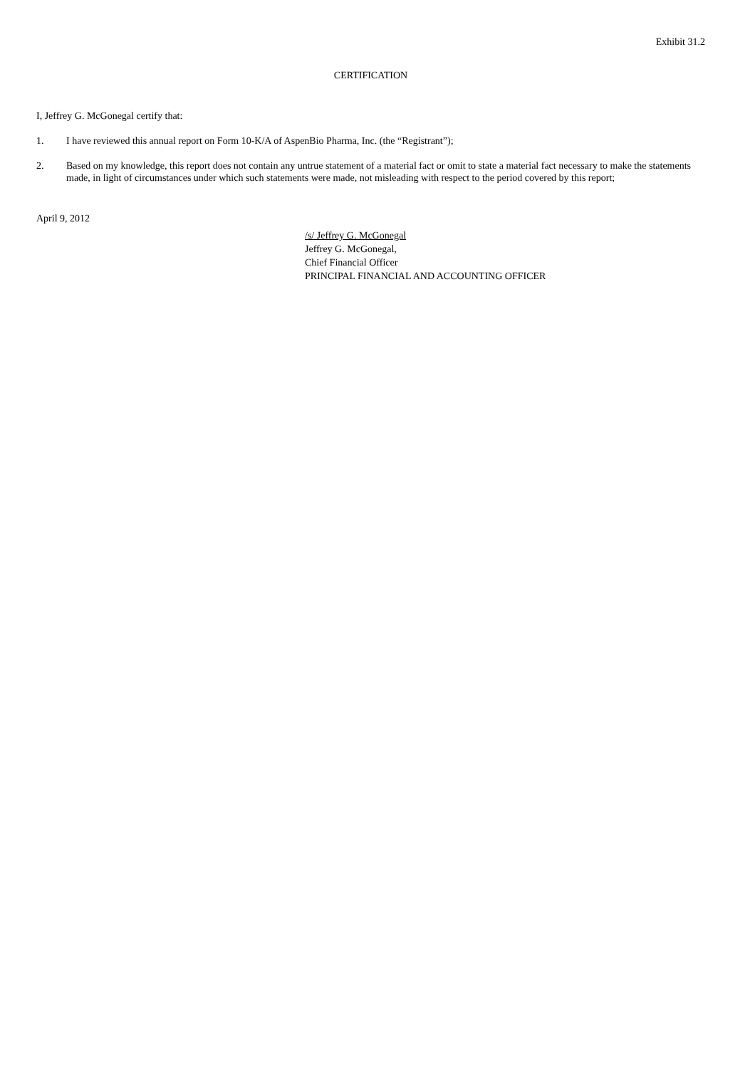Exhibit 31.2
CERTIFICATION
I, Jeffrey G. McGonegal certify that:
1. I have reviewed this annual report on Form 10-K/A of AspenBio Pharma, Inc. (the “Registrant”);
2. Based on my knowledge, this report does not contain any untrue statement of a material fact or omit to state a material fact necessary to make the statements made, in light of circumstances under which such statements were made, not misleading with respect to the period covered by this report;
April 9, 2012
/s/ Jeffrey G. McGonegal
Jeffrey G. McGonegal,
Chief Financial Officer
PRINCIPAL FINANCIAL AND ACCOUNTING OFFICER